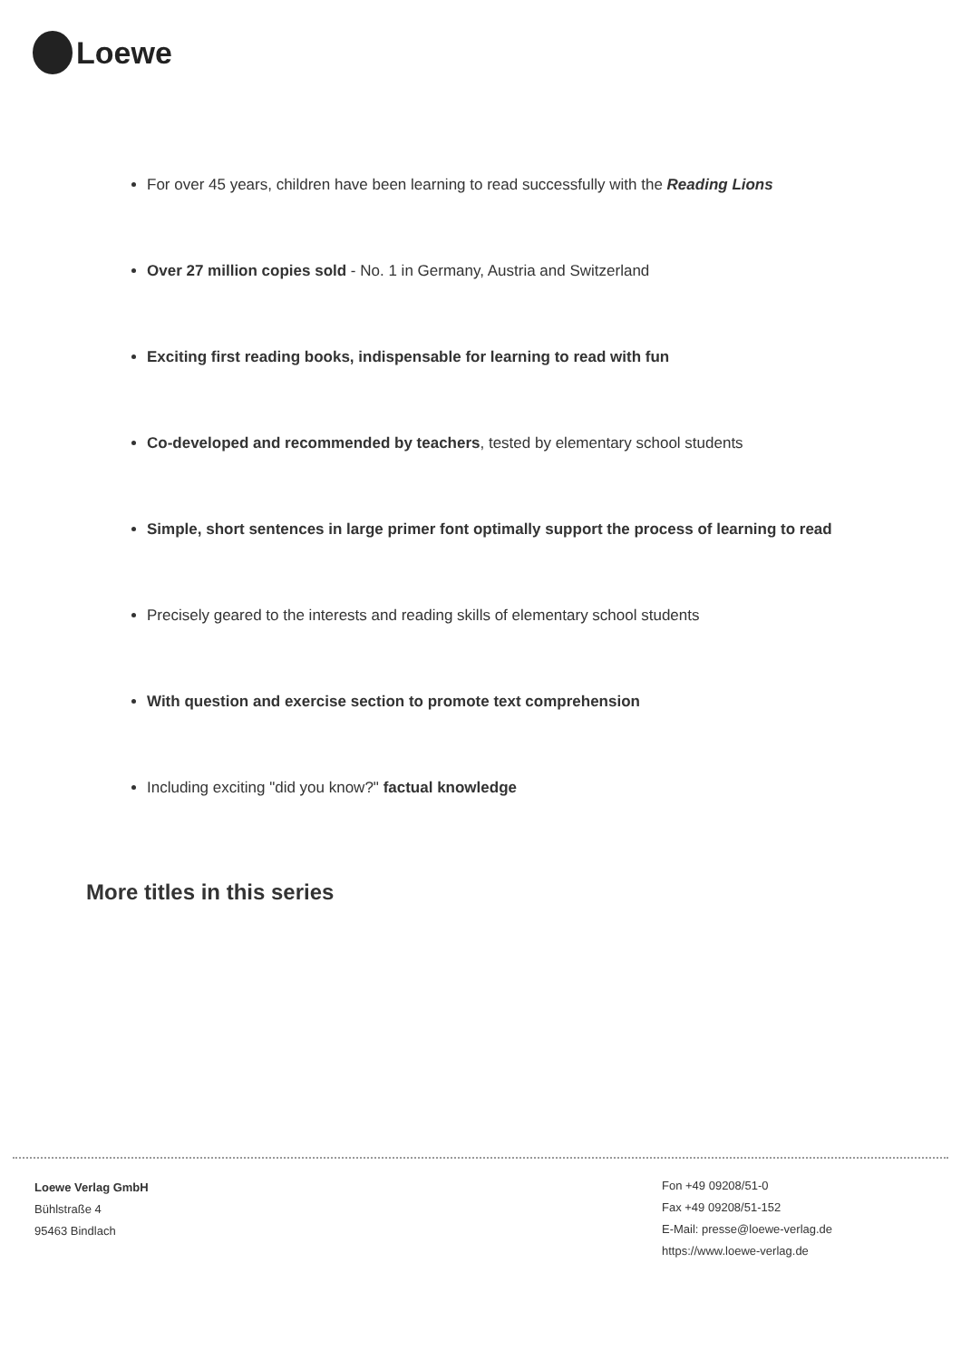Loewe
For over 45 years, children have been learning to read successfully with the Reading Lions
Over 27 million copies sold - No. 1 in Germany, Austria and Switzerland
Exciting first reading books, indispensable for learning to read with fun
Co-developed and recommended by teachers, tested by elementary school students
Simple, short sentences in large primer font optimally support the process of learning to read
Precisely geared to the interests and reading skills of elementary school students
With question and exercise section to promote text comprehension
Including exciting "did you know?" factual knowledge
More titles in this series
Loewe Verlag GmbH
Bühlstraße 4
95463 Bindlach
Fon +49 09208/51-0
Fax +49 09208/51-152
E-Mail: presse@loewe-verlag.de
https://www.loewe-verlag.de